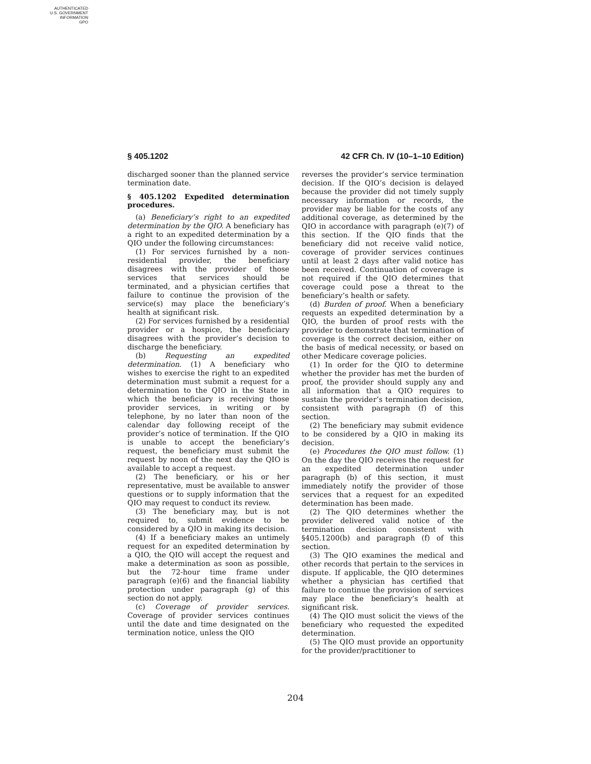AUTHENTICATED
U.S. GOVERNMENT
INFORMATION
GPO
§ 405.1202 42 CFR Ch. IV (10–1–10 Edition)
discharged sooner than the planned service termination date.
§ 405.1202 Expedited determination procedures.
(a) Beneficiary’s right to an expedited determination by the QIO. A beneficiary has a right to an expedited determination by a QIO under the following circumstances:
(1) For services furnished by a non-residential provider, the beneficiary disagrees with the provider of those services that services should be terminated, and a physician certifies that failure to continue the provision of the service(s) may place the beneficiary’s health at significant risk.
(2) For services furnished by a residential provider or a hospice, the beneficiary disagrees with the provider’s decision to discharge the beneficiary.
(b) Requesting an expedited determination. (1) A beneficiary who wishes to exercise the right to an expedited determination must submit a request for a determination to the QIO in the State in which the beneficiary is receiving those provider services, in writing or by telephone, by no later than noon of the calendar day following receipt of the provider’s notice of termination. If the QIO is unable to accept the beneficiary’s request, the beneficiary must submit the request by noon of the next day the QIO is available to accept a request.
(2) The beneficiary, or his or her representative, must be available to answer questions or to supply information that the QIO may request to conduct its review.
(3) The beneficiary may, but is not required to, submit evidence to be considered by a QIO in making its decision.
(4) If a beneficiary makes an untimely request for an expedited determination by a QIO, the QIO will accept the request and make a determination as soon as possible, but the 72-hour time frame under paragraph (e)(6) and the financial liability protection under paragraph (g) of this section do not apply.
(c) Coverage of provider services. Coverage of provider services continues until the date and time designated on the termination notice, unless the QIO
reverses the provider’s service termination decision. If the QIO’s decision is delayed because the provider did not timely supply necessary information or records, the provider may be liable for the costs of any additional coverage, as determined by the QIO in accordance with paragraph (e)(7) of this section. If the QIO finds that the beneficiary did not receive valid notice, coverage of provider services continues until at least 2 days after valid notice has been received. Continuation of coverage is not required if the QIO determines that coverage could pose a threat to the beneficiary’s health or safety.
(d) Burden of proof. When a beneficiary requests an expedited determination by a QIO, the burden of proof rests with the provider to demonstrate that termination of coverage is the correct decision, either on the basis of medical necessity, or based on other Medicare coverage policies.
(1) In order for the QIO to determine whether the provider has met the burden of proof, the provider should supply any and all information that a QIO requires to sustain the provider’s termination decision, consistent with paragraph (f) of this section.
(2) The beneficiary may submit evidence to be considered by a QIO in making its decision.
(e) Procedures the QIO must follow. (1) On the day the QIO receives the request for an expedited determination under paragraph (b) of this section, it must immediately notify the provider of those services that a request for an expedited determination has been made.
(2) The QIO determines whether the provider delivered valid notice of the termination decision consistent with §405.1200(b) and paragraph (f) of this section.
(3) The QIO examines the medical and other records that pertain to the services in dispute. If applicable, the QIO determines whether a physician has certified that failure to continue the provision of services may place the beneficiary’s health at significant risk.
(4) The QIO must solicit the views of the beneficiary who requested the expedited determination.
(5) The QIO must provide an opportunity for the provider/practitioner to
204